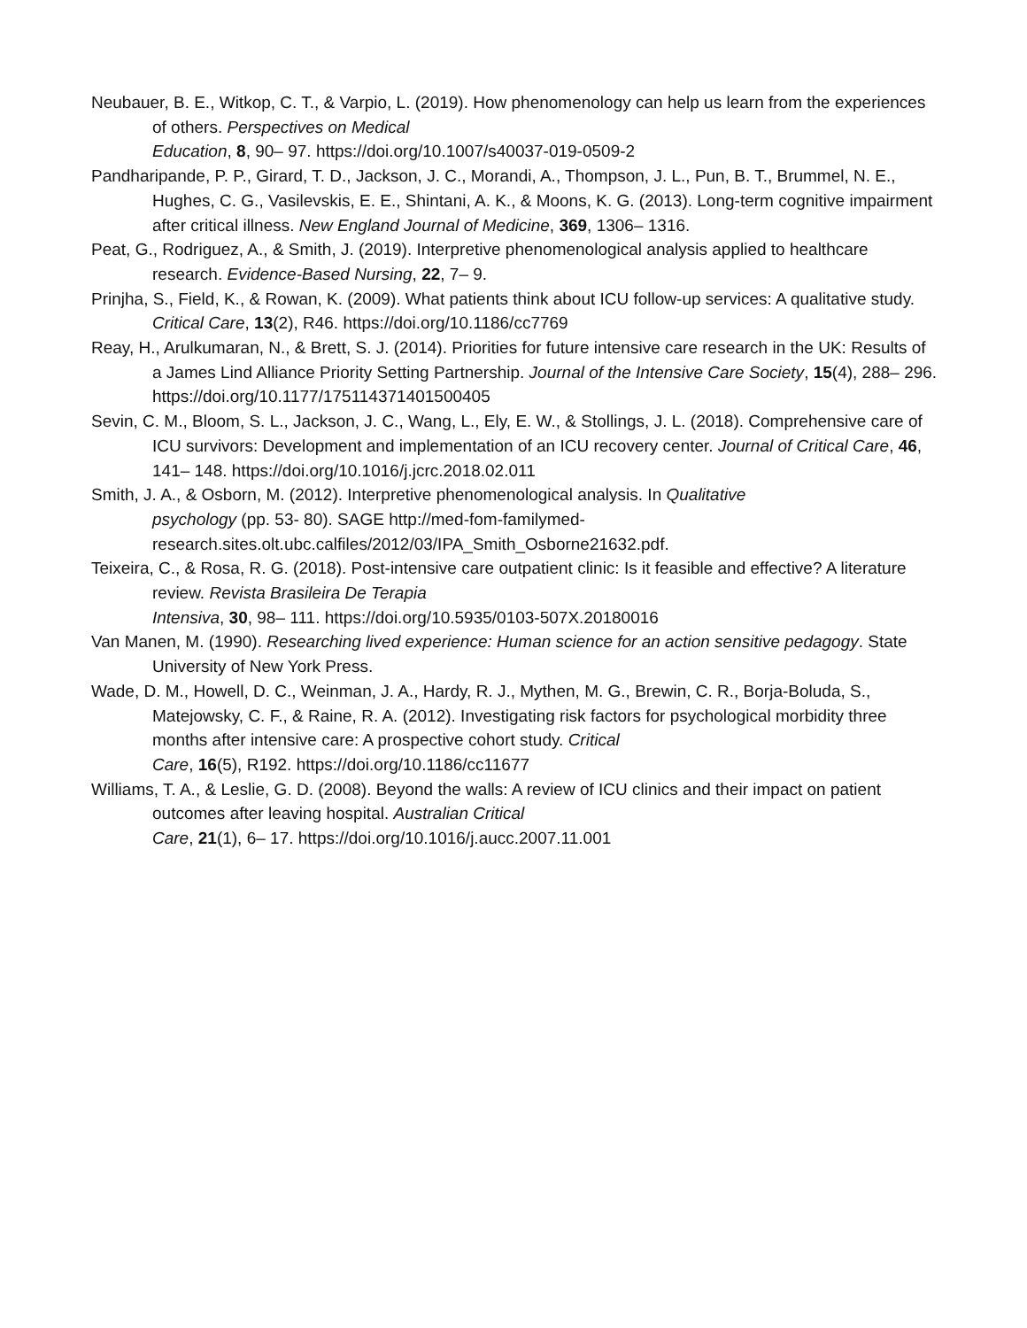Neubauer, B. E., Witkop, C. T., & Varpio, L. (2019). How phenomenology can help us learn from the experiences of others. Perspectives on Medical
Education, 8, 90– 97. https://doi.org/10.1007/s40037-019-0509-2
Pandharipande, P. P., Girard, T. D., Jackson, J. C., Morandi, A., Thompson, J. L., Pun, B. T., Brummel, N. E., Hughes, C. G., Vasilevskis, E. E., Shintani, A. K., & Moons, K. G. (2013). Long-term cognitive impairment after critical illness. New England Journal of Medicine, 369, 1306– 1316.
Peat, G., Rodriguez, A., & Smith, J. (2019). Interpretive phenomenological analysis applied to healthcare research. Evidence-Based Nursing, 22, 7– 9.
Prinjha, S., Field, K., & Rowan, K. (2009). What patients think about ICU follow-up services: A qualitative study. Critical Care, 13(2), R46. https://doi.org/10.1186/cc7769
Reay, H., Arulkumaran, N., & Brett, S. J. (2014). Priorities for future intensive care research in the UK: Results of a James Lind Alliance Priority Setting Partnership. Journal of the Intensive Care Society, 15(4), 288– 296. https://doi.org/10.1177/175114371401500405
Sevin, C. M., Bloom, S. L., Jackson, J. C., Wang, L., Ely, E. W., & Stollings, J. L. (2018). Comprehensive care of ICU survivors: Development and implementation of an ICU recovery center. Journal of Critical Care, 46, 141– 148. https://doi.org/10.1016/j.jcrc.2018.02.011
Smith, J. A., & Osborn, M. (2012). Interpretive phenomenological analysis. In Qualitative
psychology (pp. 53- 80). SAGE http://med-fom-familymed-
research.sites.olt.ubc.calfiles/2012/03/IPA_Smith_Osborne21632.pdf.
Teixeira, C., & Rosa, R. G. (2018). Post-intensive care outpatient clinic: Is it feasible and effective? A literature review. Revista Brasileira De Terapia
Intensiva, 30, 98– 111. https://doi.org/10.5935/0103-507X.20180016
Van Manen, M. (1990). Researching lived experience: Human science for an action sensitive pedagogy. State University of New York Press.
Wade, D. M., Howell, D. C., Weinman, J. A., Hardy, R. J., Mythen, M. G., Brewin, C. R., Borja-Boluda, S., Matejowsky, C. F., & Raine, R. A. (2012). Investigating risk factors for psychological morbidity three months after intensive care: A prospective cohort study. Critical
Care, 16(5), R192. https://doi.org/10.1186/cc11677
Williams, T. A., & Leslie, G. D. (2008). Beyond the walls: A review of ICU clinics and their impact on patient outcomes after leaving hospital. Australian Critical
Care, 21(1), 6– 17. https://doi.org/10.1016/j.aucc.2007.11.001